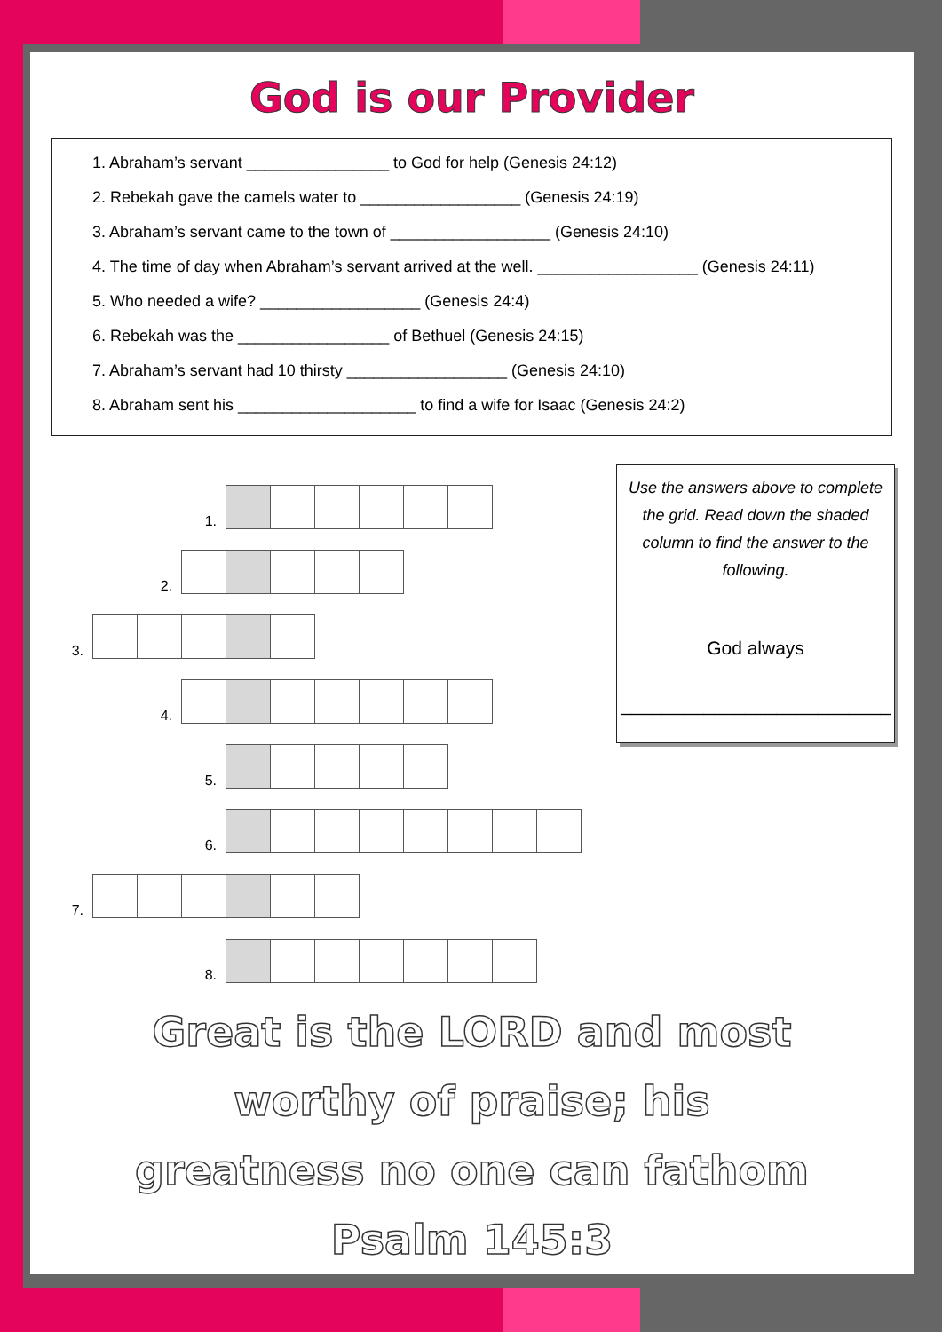God is our Provider
1. Abraham’s servant ________________ to God for help (Genesis 24:12)
2. Rebekah gave the camels water to __________________ (Genesis 24:19)
3. Abraham’s servant came to the town of __________________ (Genesis 24:10)
4. The time of day when Abraham’s servant arrived at the well. __________________ (Genesis 24:11)
5. Who needed a wife? __________________ (Genesis 24:4)
6. Rebekah was the _________________ of Bethuel (Genesis 24:15)
7. Abraham’s servant had 10 thirsty __________________ (Genesis 24:10)
8. Abraham sent his ____________________ to find a wife for Isaac (Genesis 24:2)
1.
2.
3.
4.
5.
6.
7.
8.
Use the answers above to complete the grid. Read down the shaded column to find the answer to the following.
God always
__________________________
Great is the LORD and most
worthy of praise; his
greatness no one can fathom
Psalm 145:3